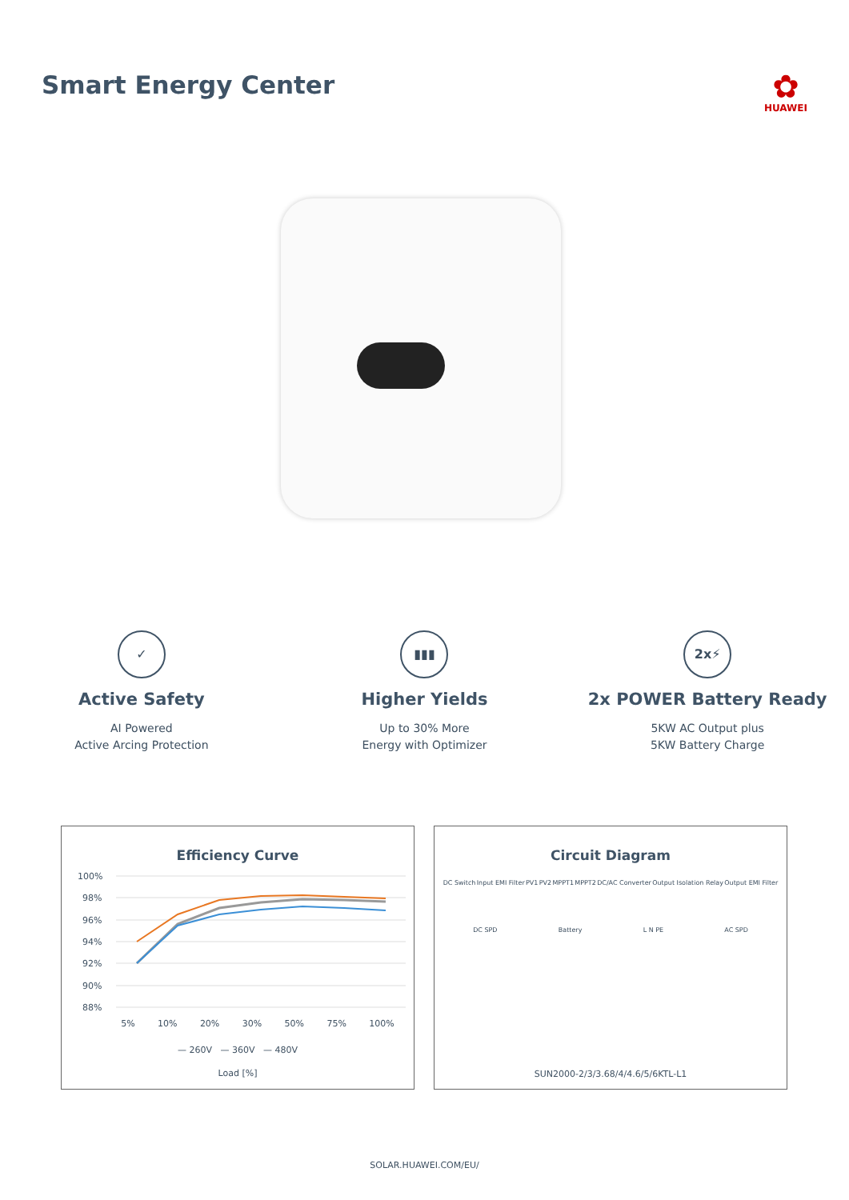Smart Energy Center
✿
HUAWEI
✓
Active Safety
AI Powered
Active Arcing Protection
▮▮▮
Higher Yields
Up to 30% More
Energy with Optimizer
2x⚡
2x POWER Battery Ready
5KW AC Output plus
5KW Battery Charge
Efficiency Curve
100%
98%
96%
94%
92%
90%
88%
5% 10% 20% 30% 50% 75% 100%
— 260V — 360V — 480V
Load [%]
Circuit Diagram
DC Switch Input EMI Filter PV1 PV2 MPPT1 MPPT2 DC/AC Converter Output Isolation Relay Output EMI Filter
DC SPD Battery L N PE AC SPD
SUN2000-2/3/3.68/4/4.6/5/6KTL-L1
SOLAR.HUAWEI.COM/EU/